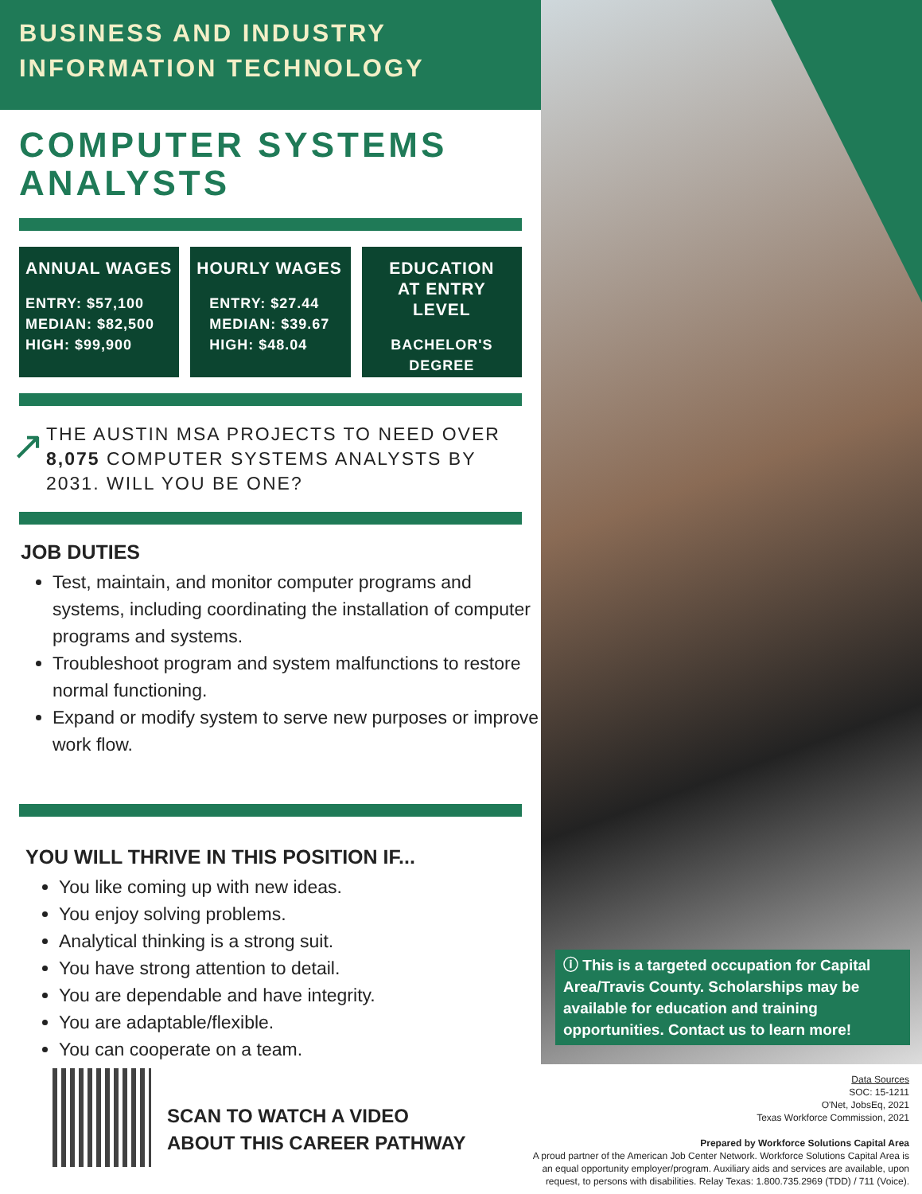BUSINESS AND INDUSTRY
INFORMATION TECHNOLOGY
COMPUTER SYSTEMS
ANALYSTS
ANNUAL WAGES
ENTRY: $57,100
MEDIAN: $82,500
HIGH: $99,900
HOURLY WAGES
ENTRY: $27.44
MEDIAN: $39.67
HIGH: $48.04
EDUCATION
AT ENTRY LEVEL
BACHELOR'S
DEGREE
↗
THE AUSTIN MSA PROJECTS TO NEED OVER 8,075 COMPUTER SYSTEMS ANALYSTS BY 2031. WILL YOU BE ONE?
JOB DUTIES
Test, maintain, and monitor computer programs and systems, including coordinating the installation of computer programs and systems.
Troubleshoot program and system malfunctions to restore normal functioning.
Expand or modify system to serve new purposes or improve work flow.
YOU WILL THRIVE IN THIS POSITION IF...
You like coming up with new ideas.
You enjoy solving problems.
Analytical thinking is a strong suit.
You have strong attention to detail.
You are dependable and have integrity.
You are adaptable/flexible.
You can cooperate on a team.
ⓘ This is a targeted occupation for Capital Area/Travis County. Scholarships may be available for education and training opportunities. Contact us to learn more!
SCAN TO WATCH A VIDEO
ABOUT THIS CAREER PATHWAY
Data Sources
SOC: 15-1211
O'Net, JobsEq, 2021
Texas Workforce Commission, 2021
Prepared by Workforce Solutions Capital Area
A proud partner of the American Job Center Network. Workforce Solutions Capital Area is an equal opportunity employer/program. Auxiliary aids and services are available, upon request, to persons with disabilities. Relay Texas: 1.800.735.2969 (TDD) / 711 (Voice).